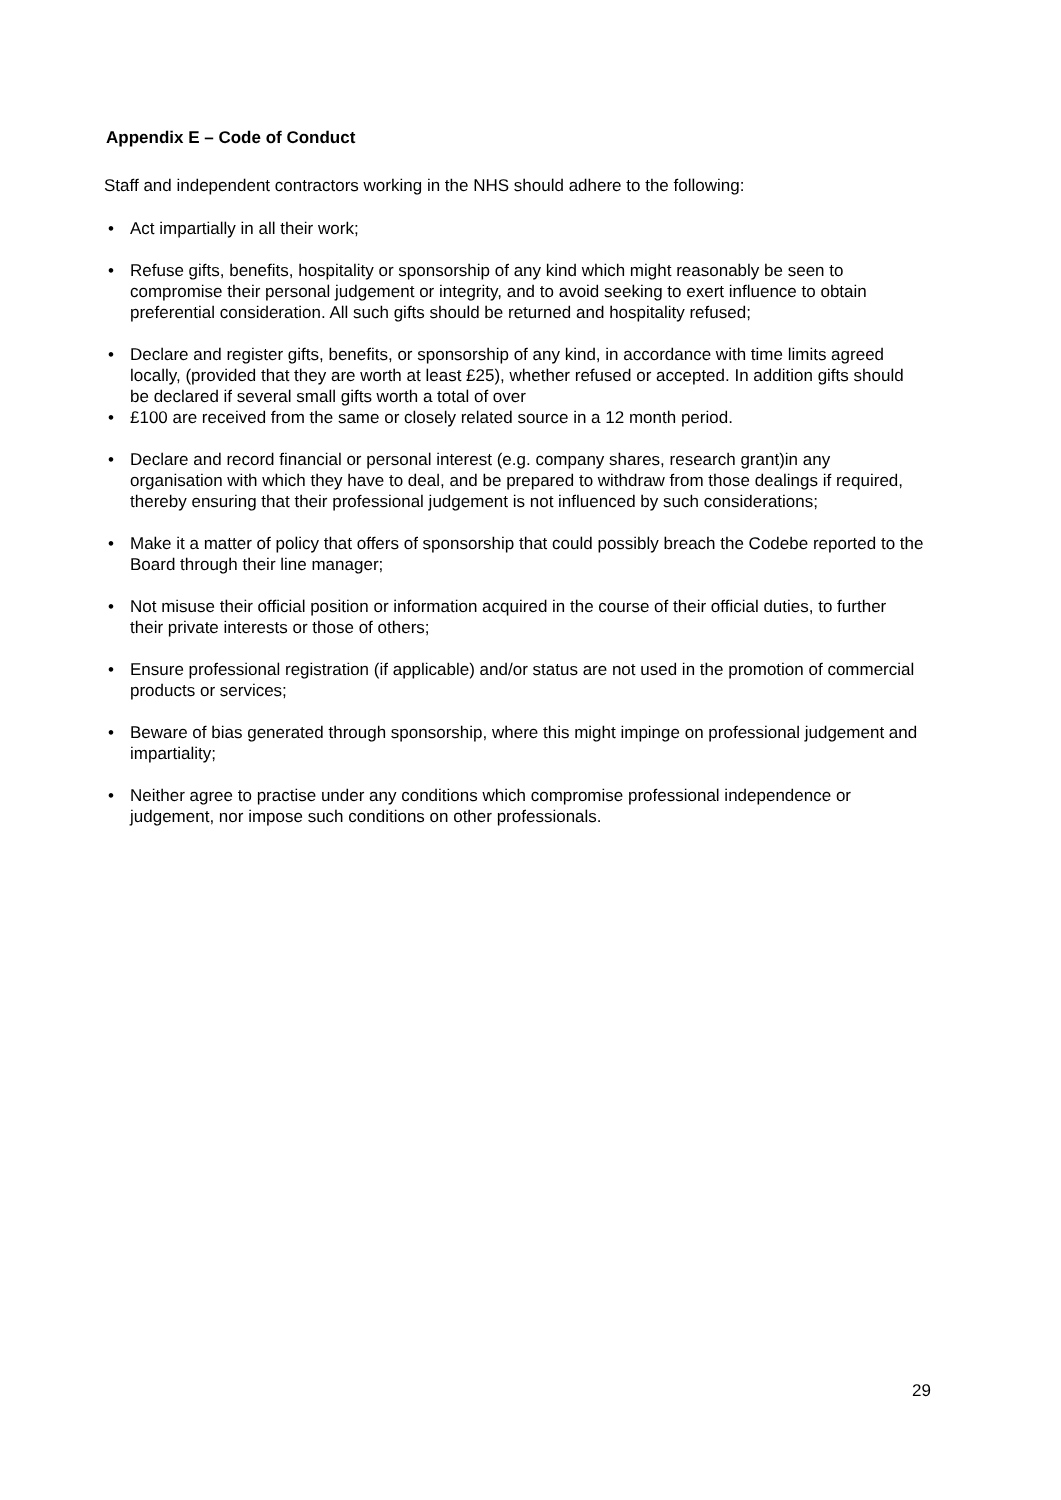Appendix E – Code of Conduct
Staff and independent contractors working in the NHS should adhere to the following:
• Act impartially in all their work;
• Refuse gifts, benefits, hospitality or sponsorship of any kind which might reasonably be seen to compromise their personal judgement or integrity, and to avoid seeking to exert influence to obtain preferential consideration. All such gifts should be returned and hospitality refused;
• Declare and register gifts, benefits, or sponsorship of any kind, in accordance with time limits agreed locally, (provided that they are worth at least £25), whether refused or accepted. In addition gifts should be declared if several small gifts worth a total of over
• £100 are received from the same or closely related source in a 12 month period.
• Declare and record financial or personal interest (e.g. company shares, research grant)in any organisation with which they have to deal, and be prepared to withdraw from those dealings if required, thereby ensuring that their professional judgement is not influenced by such considerations;
• Make it a matter of policy that offers of sponsorship that could possibly breach the Codebe reported to the Board through their line manager;
• Not misuse their official position or information acquired in the course of their official duties, to further their private interests or those of others;
• Ensure professional registration (if applicable) and/or status are not used in the promotion of commercial products or services;
• Beware of bias generated through sponsorship, where this might impinge on professional judgement and impartiality;
• Neither agree to practise under any conditions which compromise professional independence or judgement, nor impose such conditions on other professionals.
29